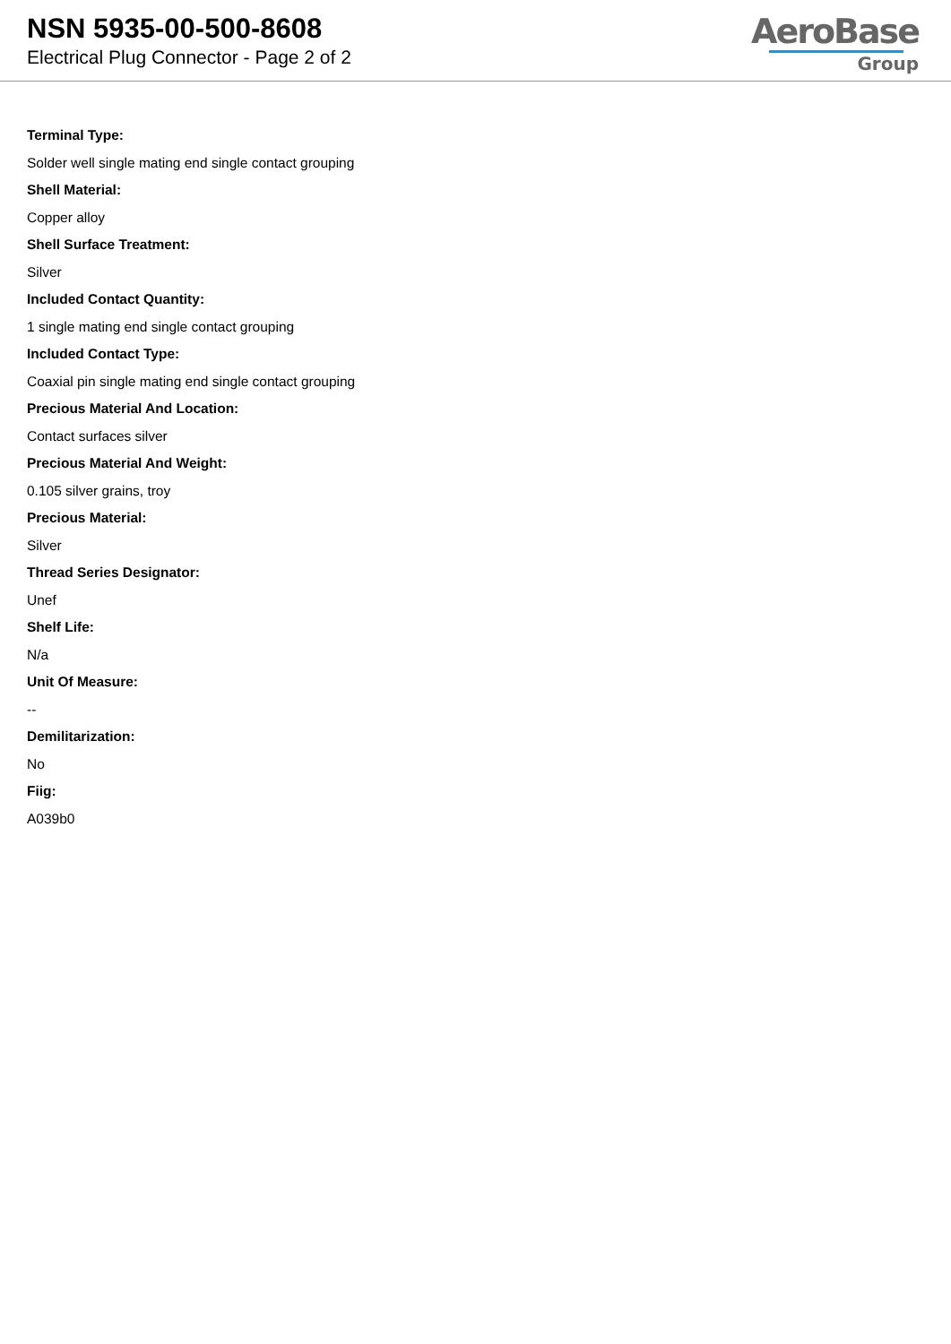NSN 5935-00-500-8608
Electrical Plug Connector - Page 2 of 2
AeroBase
Group
Terminal Type:
Solder well single mating end single contact grouping
Shell Material:
Copper alloy
Shell Surface Treatment:
Silver
Included Contact Quantity:
1 single mating end single contact grouping
Included Contact Type:
Coaxial pin single mating end single contact grouping
Precious Material And Location:
Contact surfaces silver
Precious Material And Weight:
0.105 silver grains, troy
Precious Material:
Silver
Thread Series Designator:
Unef
Shelf Life:
N/a
Unit Of Measure:
--
Demilitarization:
No
Fiig:
A039b0